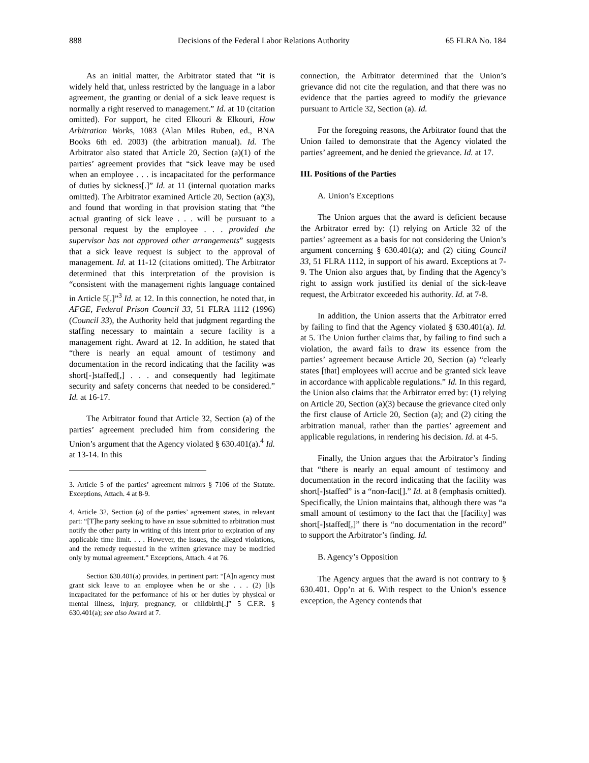888 Decisions of the Federal Labor Relations Authority 65 FLRA No. 184
As an initial matter, the Arbitrator stated that “it is widely held that, unless restricted by the language in a labor agreement, the granting or denial of a sick leave request is normally a right reserved to management.” Id. at 10 (citation omitted). For support, he cited Elkouri & Elkouri, How Arbitration Works, 1083 (Alan Miles Ruben, ed., BNA Books 6th ed. 2003) (the arbitration manual). Id. The Arbitrator also stated that Article 20, Section (a)(1) of the parties’ agreement provides that “sick leave may be used when an employee . . . is incapacitated for the performance of duties by sickness[.]” Id. at 11 (internal quotation marks omitted). The Arbitrator examined Article 20, Section (a)(3), and found that wording in that provision stating that “the actual granting of sick leave . . . will be pursuant to a personal request by the employee . . . provided the supervisor has not approved other arrangements” suggests that a sick leave request is subject to the approval of management. Id. at 11-12 (citations omitted). The Arbitrator determined that this interpretation of the provision is “consistent with the management rights language contained in Article 5[.]”<sup>3</sup> Id. at 12. In this connection, he noted that, in AFGE, Federal Prison Council 33, 51 FLRA 1112 (1996) (Council 33), the Authority held that judgment regarding the staffing necessary to maintain a secure facility is a management right. Award at 12. In addition, he stated that “there is nearly an equal amount of testimony and documentation in the record indicating that the facility was short[-]staffed[,] . . . and consequently had legitimate security and safety concerns that needed to be considered.” Id. at 16-17.
The Arbitrator found that Article 32, Section (a) of the parties’ agreement precluded him from considering the Union’s argument that the Agency violated § 630.401(a).<sup>4</sup> Id. at 13-14. In this
3. Article 5 of the parties’ agreement mirrors § 7106 of the Statute. Exceptions, Attach. 4 at 8-9.
4. Article 32, Section (a) of the parties’ agreement states, in relevant part: “[T]he party seeking to have an issue submitted to arbitration must notify the other party in writing of this intent prior to expiration of any applicable time limit. . . . However, the issues, the alleged violations, and the remedy requested in the written grievance may be modified only by mutual agreement.” Exceptions, Attach. 4 at 76.
Section 630.401(a) provides, in pertinent part: “[A]n agency must grant sick leave to an employee when he or she . . . (2) [i]s incapacitated for the performance of his or her duties by physical or mental illness, injury, pregnancy, or childbirth[.]” 5 C.F.R. § 630.401(a); see also Award at 7.
connection, the Arbitrator determined that the Union’s grievance did not cite the regulation, and that there was no evidence that the parties agreed to modify the grievance pursuant to Article 32, Section (a). Id.
For the foregoing reasons, the Arbitrator found that the Union failed to demonstrate that the Agency violated the parties’ agreement, and he denied the grievance. Id. at 17.
III. Positions of the Parties
A. Union’s Exceptions
The Union argues that the award is deficient because the Arbitrator erred by: (1) relying on Article 32 of the parties’ agreement as a basis for not considering the Union’s argument concerning § 630.401(a); and (2) citing Council 33, 51 FLRA 1112, in support of his award. Exceptions at 7-9. The Union also argues that, by finding that the Agency’s right to assign work justified its denial of the sick-leave request, the Arbitrator exceeded his authority. Id. at 7-8.
In addition, the Union asserts that the Arbitrator erred by failing to find that the Agency violated § 630.401(a). Id. at 5. The Union further claims that, by failing to find such a violation, the award fails to draw its essence from the parties’ agreement because Article 20, Section (a) “clearly states [that] employees will accrue and be granted sick leave in accordance with applicable regulations.” Id. In this regard, the Union also claims that the Arbitrator erred by: (1) relying on Article 20, Section (a)(3) because the grievance cited only the first clause of Article 20, Section (a); and (2) citing the arbitration manual, rather than the parties’ agreement and applicable regulations, in rendering his decision. Id. at 4-5.
Finally, the Union argues that the Arbitrator’s finding that “there is nearly an equal amount of testimony and documentation in the record indicating that the facility was short[-]staffed” is a “non-fact[].” Id. at 8 (emphasis omitted). Specifically, the Union maintains that, although there was “a small amount of testimony to the fact that the [facility] was short[-]staffed[,]” there is “no documentation in the record” to support the Arbitrator’s finding. Id.
B. Agency’s Opposition
The Agency argues that the award is not contrary to § 630.401. Opp’n at 6. With respect to the Union’s essence exception, the Agency contends that